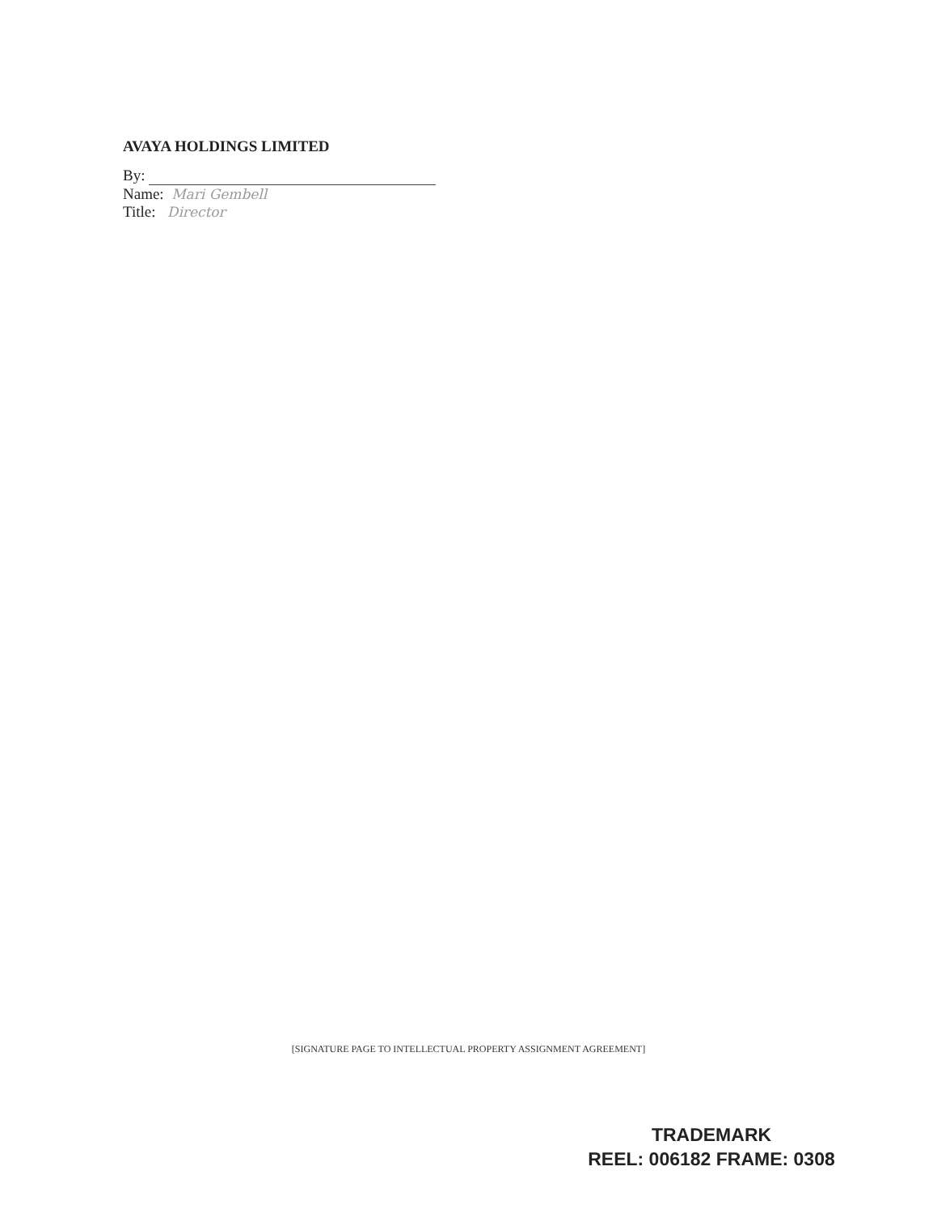AVAYA HOLDINGS LIMITED
By:
Name: Mari Gembell
Title: Director
[SIGNATURE PAGE TO INTELLECTUAL PROPERTY ASSIGNMENT AGREEMENT]
TRADEMARK
REEL: 006182 FRAME: 0308